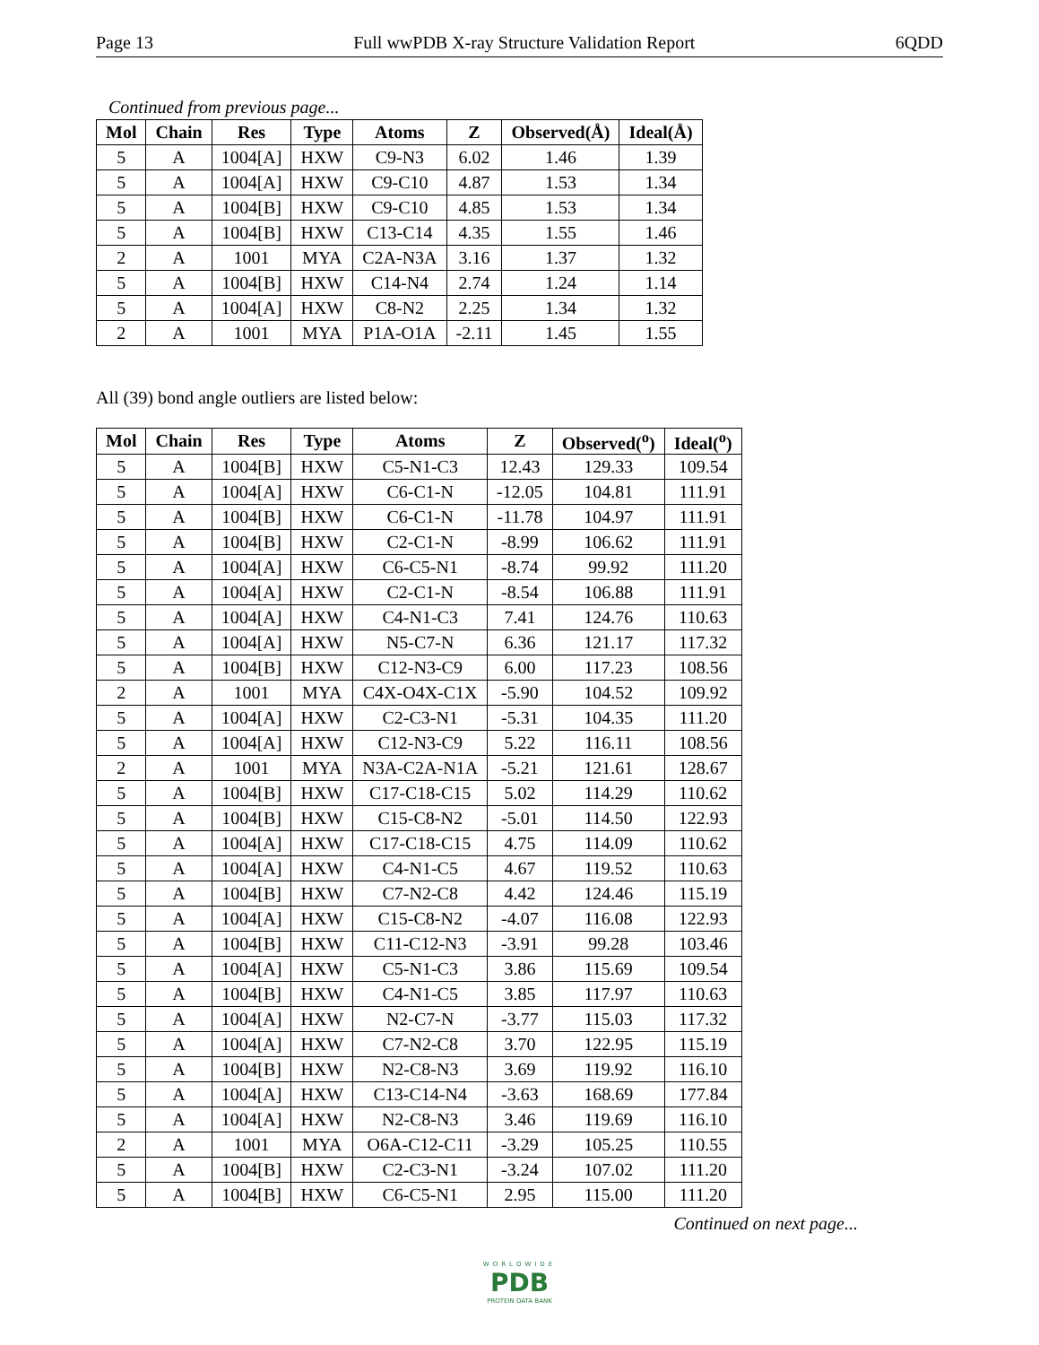Page 13 Full wwPDB X-ray Structure Validation Report 6QDD
Continued from previous page...
| Mol | Chain | Res | Type | Atoms | Z | Observed(Å) | Ideal(Å) |
| --- | --- | --- | --- | --- | --- | --- | --- |
| 5 | A | 1004[A] | HXW | C9-N3 | 6.02 | 1.46 | 1.39 |
| 5 | A | 1004[A] | HXW | C9-C10 | 4.87 | 1.53 | 1.34 |
| 5 | A | 1004[B] | HXW | C9-C10 | 4.85 | 1.53 | 1.34 |
| 5 | A | 1004[B] | HXW | C13-C14 | 4.35 | 1.55 | 1.46 |
| 2 | A | 1001 | MYA | C2A-N3A | 3.16 | 1.37 | 1.32 |
| 5 | A | 1004[B] | HXW | C14-N4 | 2.74 | 1.24 | 1.14 |
| 5 | A | 1004[A] | HXW | C8-N2 | 2.25 | 1.34 | 1.32 |
| 2 | A | 1001 | MYA | P1A-O1A | -2.11 | 1.45 | 1.55 |
All (39) bond angle outliers are listed below:
| Mol | Chain | Res | Type | Atoms | Z | Observed(<sup>o</sup>) | Ideal(<sup>o</sup>) |
| --- | --- | --- | --- | --- | --- | --- | --- |
| 5 | A | 1004[B] | HXW | C5-N1-C3 | 12.43 | 129.33 | 109.54 |
| 5 | A | 1004[A] | HXW | C6-C1-N | -12.05 | 104.81 | 111.91 |
| 5 | A | 1004[B] | HXW | C6-C1-N | -11.78 | 104.97 | 111.91 |
| 5 | A | 1004[B] | HXW | C2-C1-N | -8.99 | 106.62 | 111.91 |
| 5 | A | 1004[A] | HXW | C6-C5-N1 | -8.74 | 99.92 | 111.20 |
| 5 | A | 1004[A] | HXW | C2-C1-N | -8.54 | 106.88 | 111.91 |
| 5 | A | 1004[A] | HXW | C4-N1-C3 | 7.41 | 124.76 | 110.63 |
| 5 | A | 1004[A] | HXW | N5-C7-N | 6.36 | 121.17 | 117.32 |
| 5 | A | 1004[B] | HXW | C12-N3-C9 | 6.00 | 117.23 | 108.56 |
| 2 | A | 1001 | MYA | C4X-O4X-C1X | -5.90 | 104.52 | 109.92 |
| 5 | A | 1004[A] | HXW | C2-C3-N1 | -5.31 | 104.35 | 111.20 |
| 5 | A | 1004[A] | HXW | C12-N3-C9 | 5.22 | 116.11 | 108.56 |
| 2 | A | 1001 | MYA | N3A-C2A-N1A | -5.21 | 121.61 | 128.67 |
| 5 | A | 1004[B] | HXW | C17-C18-C15 | 5.02 | 114.29 | 110.62 |
| 5 | A | 1004[B] | HXW | C15-C8-N2 | -5.01 | 114.50 | 122.93 |
| 5 | A | 1004[A] | HXW | C17-C18-C15 | 4.75 | 114.09 | 110.62 |
| 5 | A | 1004[A] | HXW | C4-N1-C5 | 4.67 | 119.52 | 110.63 |
| 5 | A | 1004[B] | HXW | C7-N2-C8 | 4.42 | 124.46 | 115.19 |
| 5 | A | 1004[A] | HXW | C15-C8-N2 | -4.07 | 116.08 | 122.93 |
| 5 | A | 1004[B] | HXW | C11-C12-N3 | -3.91 | 99.28 | 103.46 |
| 5 | A | 1004[A] | HXW | C5-N1-C3 | 3.86 | 115.69 | 109.54 |
| 5 | A | 1004[B] | HXW | C4-N1-C5 | 3.85 | 117.97 | 110.63 |
| 5 | A | 1004[A] | HXW | N2-C7-N | -3.77 | 115.03 | 117.32 |
| 5 | A | 1004[A] | HXW | C7-N2-C8 | 3.70 | 122.95 | 115.19 |
| 5 | A | 1004[B] | HXW | N2-C8-N3 | 3.69 | 119.92 | 116.10 |
| 5 | A | 1004[A] | HXW | C13-C14-N4 | -3.63 | 168.69 | 177.84 |
| 5 | A | 1004[A] | HXW | N2-C8-N3 | 3.46 | 119.69 | 116.10 |
| 2 | A | 1001 | MYA | O6A-C12-C11 | -3.29 | 105.25 | 110.55 |
| 5 | A | 1004[B] | HXW | C2-C3-N1 | -3.24 | 107.02 | 111.20 |
| 5 | A | 1004[B] | HXW | C6-C5-N1 | 2.95 | 115.00 | 111.20 |
Continued on next page...
WORLDWIDE
PDB
PROTEIN DATA BANK